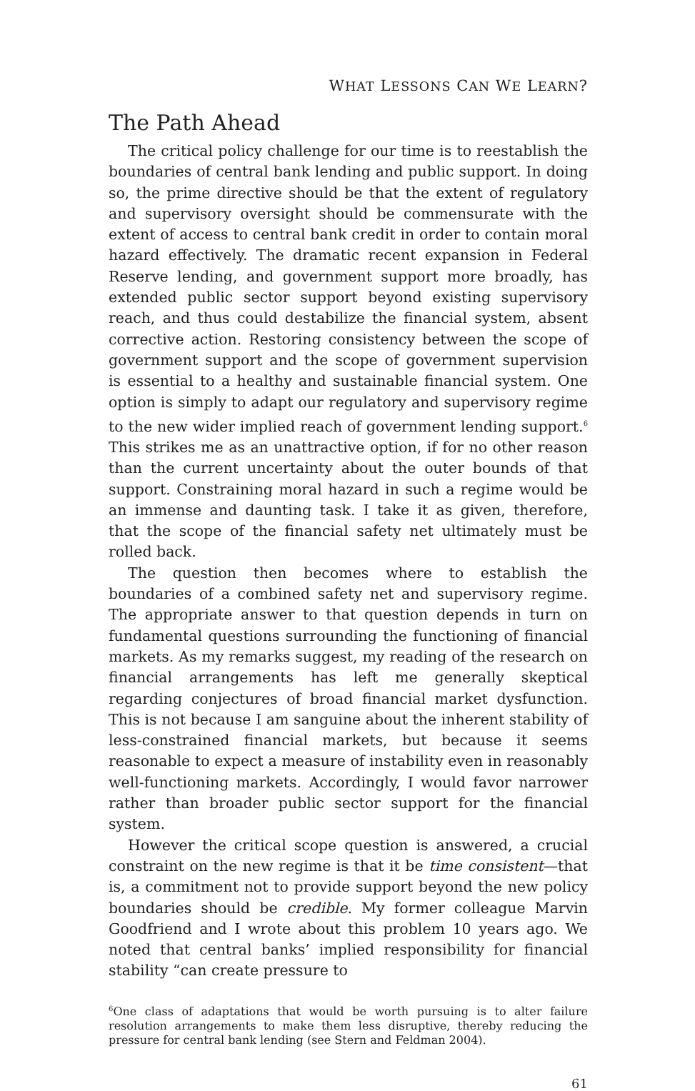WHAT LESSONS CAN WE LEARN?
The Path Ahead
The critical policy challenge for our time is to reestablish the boundaries of central bank lending and public support. In doing so, the prime directive should be that the extent of regulatory and supervisory oversight should be commensurate with the extent of access to central bank credit in order to contain moral hazard effectively. The dramatic recent expansion in Federal Reserve lending, and government support more broadly, has extended public sector support beyond existing supervisory reach, and thus could destabilize the financial system, absent corrective action. Restoring consistency between the scope of government support and the scope of government supervision is essential to a healthy and sustainable financial system. One option is simply to adapt our regulatory and supervisory regime to the new wider implied reach of government lending support.<sup>6</sup> This strikes me as an unattractive option, if for no other reason than the current uncertainty about the outer bounds of that support. Constraining moral hazard in such a regime would be an immense and daunting task. I take it as given, therefore, that the scope of the financial safety net ultimately must be rolled back.
The question then becomes where to establish the boundaries of a combined safety net and supervisory regime. The appropriate answer to that question depends in turn on fundamental questions surrounding the functioning of financial markets. As my remarks suggest, my reading of the research on financial arrangements has left me generally skeptical regarding conjectures of broad financial market dysfunction. This is not because I am sanguine about the inherent stability of less-constrained financial markets, but because it seems reasonable to expect a measure of instability even in reasonably well-functioning markets. Accordingly, I would favor narrower rather than broader public sector support for the financial system.
However the critical scope question is answered, a crucial constraint on the new regime is that it be time consistent—that is, a commitment not to provide support beyond the new policy boundaries should be credible. My former colleague Marvin Goodfriend and I wrote about this problem 10 years ago. We noted that central banks’ implied responsibility for financial stability “can create pressure to
<sup>6</sup> One class of adaptations that would be worth pursuing is to alter failure resolution arrangements to make them less disruptive, thereby reducing the pressure for central bank lending (see Stern and Feldman 2004).
61